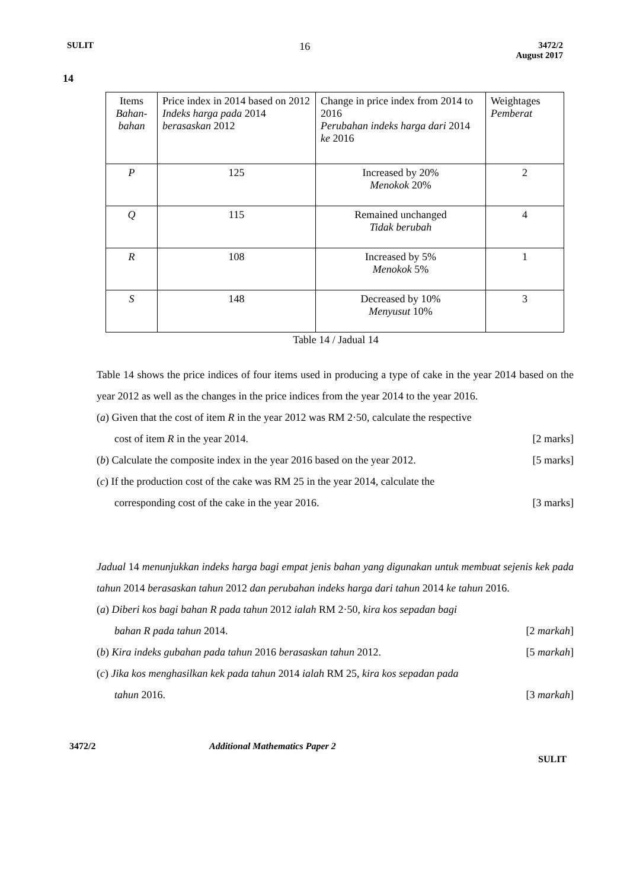SULIT 16 3472/2
August 2017
14
| Items Bahan-bahan | Price index in 2014 based on 2012 Indeks harga pada 2014 berasaskan 2012 | Change in price index from 2014 to 2016 Perubahan indeks harga dari 2014 ke 2016 | Weightages Pemberat |
| P | 125 | Increased by 20% Menokok 20% | 2 |
| Q | 115 | Remained unchanged Tidak berubah | 4 |
| R | 108 | Increased by 5% Menokok 5% | 1 |
| S | 148 | Decreased by 10% Menyusut 10% | 3 |
Table 14 / Jadual 14
Table 14 shows the price indices of four items used in producing a type of cake in the year 2014 based on the year 2012 as well as the changes in the price indices from the year 2014 to the year 2016.
(a) Given that the cost of item R in the year 2012 was RM 2·50, calculate the respective
cost of item R in the year 2014. [2 marks]
(b) Calculate the composite index in the year 2016 based on the year 2012. [5 marks]
(c) If the production cost of the cake was RM 25 in the year 2014, calculate the
corresponding cost of the cake in the year 2016. [3 marks]
Jadual 14 menunjukkan indeks harga bagi empat jenis bahan yang digunakan untuk membuat sejenis kek pada tahun 2014 berasaskan tahun 2012 dan perubahan indeks harga dari tahun 2014 ke tahun 2016.
(a) Diberi kos bagi bahan R pada tahun 2012 ialah RM 2·50, kira kos sepadan bagi
bahan R pada tahun 2014. [2 markah]
(b) Kira indeks gubahan pada tahun 2016 berasaskan tahun 2012. [5 markah]
(c) Jika kos menghasilkan kek pada tahun 2014 ialah RM 25, kira kos sepadan pada
tahun 2016. [3 markah]
3472/2 Additional Mathematics Paper 2 SULIT